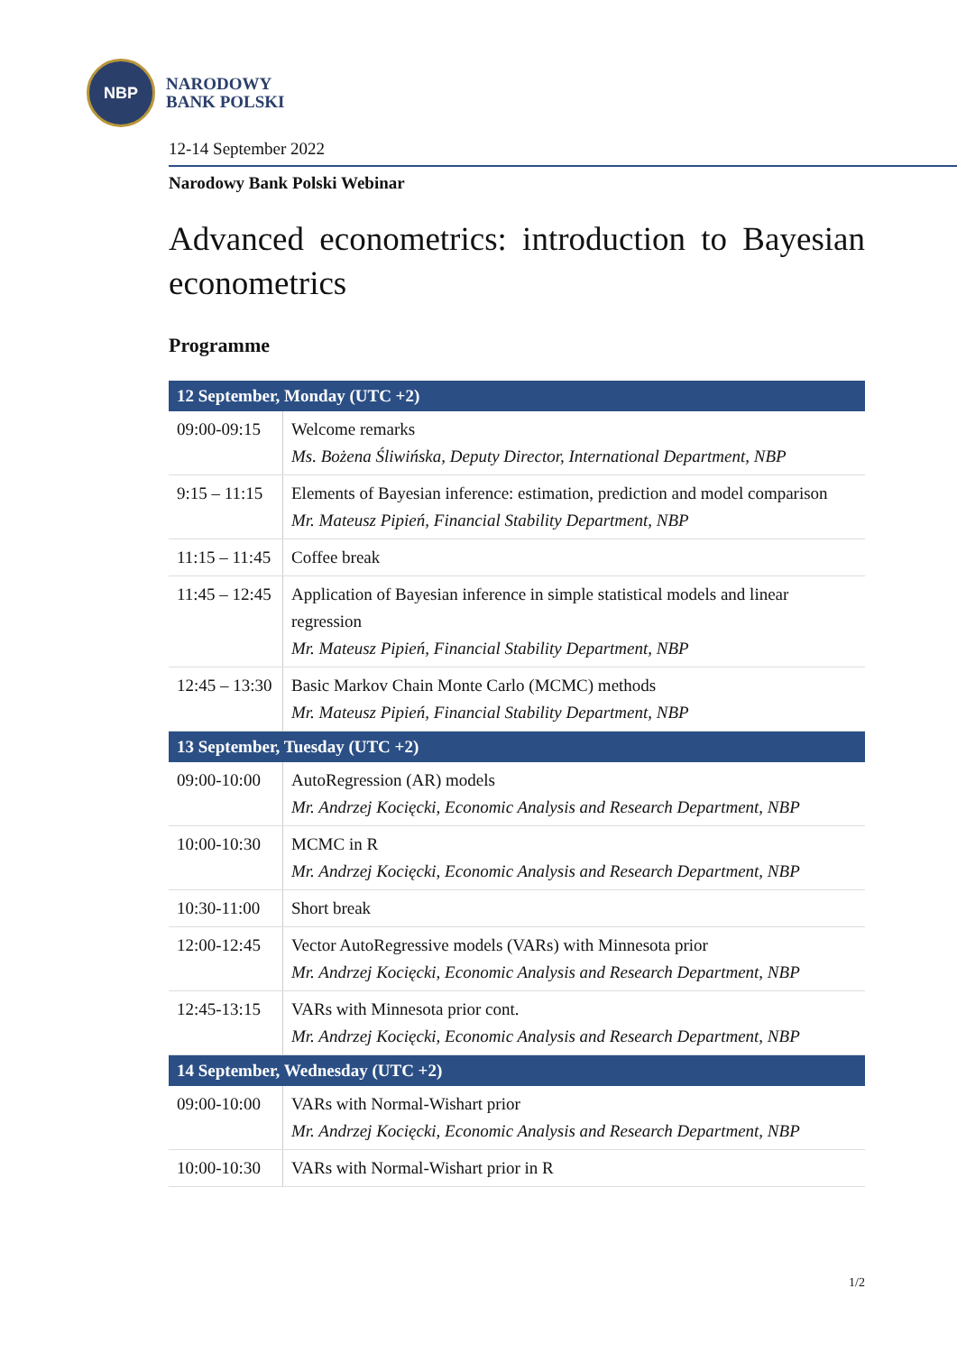NBP
NARODOWY
BANK POLSKI
12-14 September 2022
Narodowy Bank Polski Webinar
Advanced econometrics: introduction to Bayesian econometrics
Programme
| 12 September, Monday (UTC +2) | |
| --- | --- |
| 09:00-09:15 | Welcome remarks Ms. Bożena Śliwińska, Deputy Director, International Department, NBP |
| 9:15 – 11:15 | Elements of Bayesian inference: estimation, prediction and model comparison Mr. Mateusz Pipień, Financial Stability Department, NBP |
| 11:15 – 11:45 | Coffee break |
| 11:45 – 12:45 | Application of Bayesian inference in simple statistical models and linear regression Mr. Mateusz Pipień, Financial Stability Department, NBP |
| 12:45 – 13:30 | Basic Markov Chain Monte Carlo (MCMC) methods Mr. Mateusz Pipień, Financial Stability Department, NBP |
| 13 September, Tuesday (UTC +2) | |
| 09:00-10:00 | AutoRegression (AR) models Mr. Andrzej Kocięcki, Economic Analysis and Research Department, NBP |
| 10:00-10:30 | MCMC in R Mr. Andrzej Kocięcki, Economic Analysis and Research Department, NBP |
| 10:30-11:00 | Short break |
| 12:00-12:45 | Vector AutoRegressive models (VARs) with Minnesota prior Mr. Andrzej Kocięcki, Economic Analysis and Research Department, NBP |
| 12:45-13:15 | VARs with Minnesota prior cont. Mr. Andrzej Kocięcki, Economic Analysis and Research Department, NBP |
| 14 September, Wednesday (UTC +2) | |
| 09:00-10:00 | VARs with Normal-Wishart prior Mr. Andrzej Kocięcki, Economic Analysis and Research Department, NBP |
| 10:00-10:30 | VARs with Normal-Wishart prior in R |
1/2